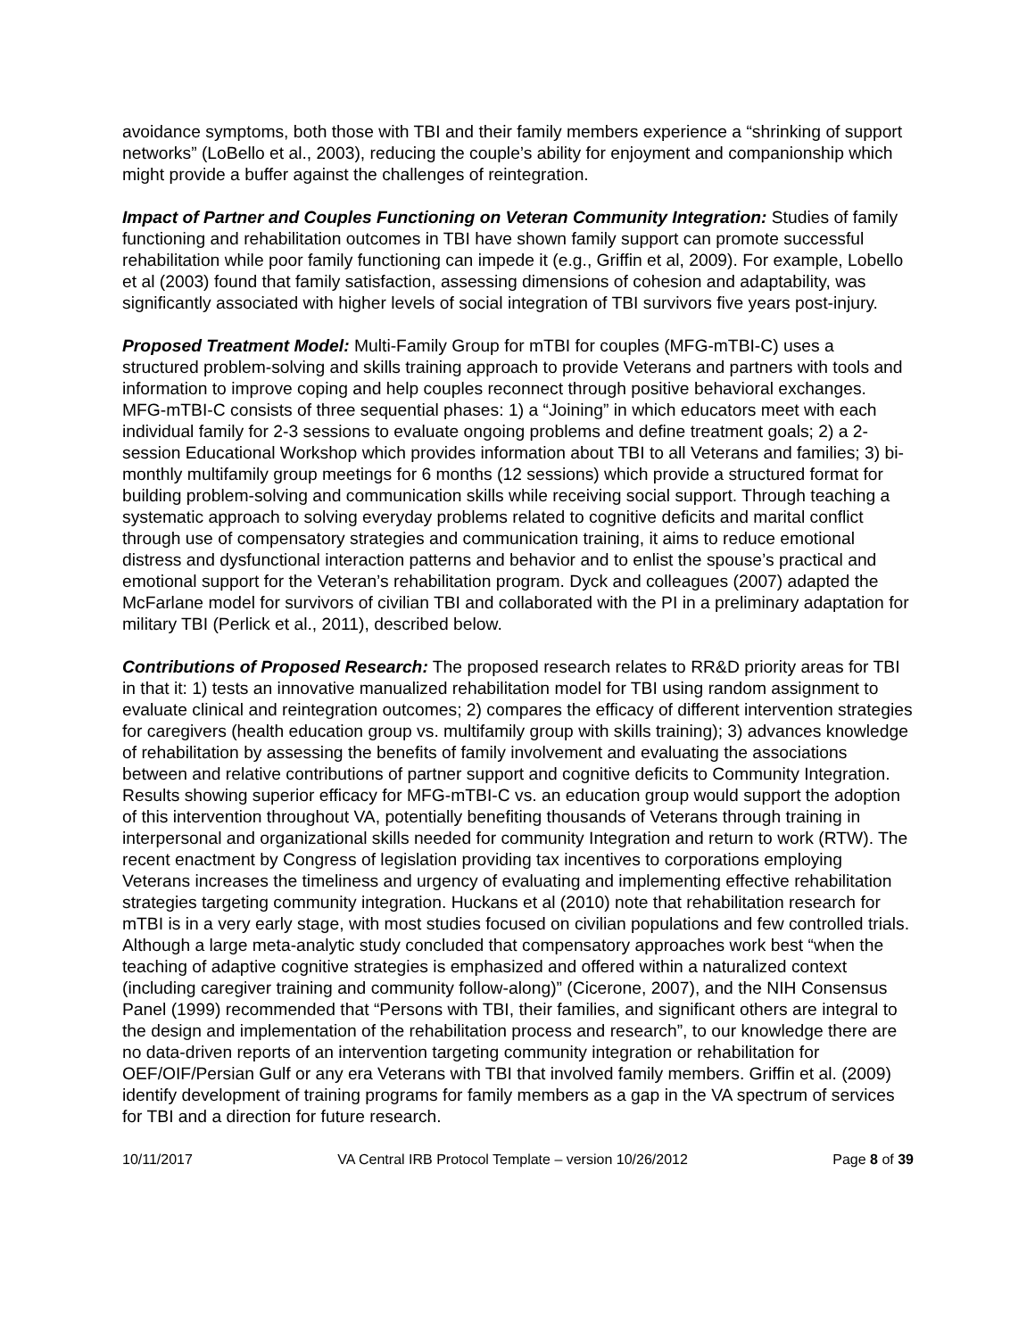avoidance symptoms, both those with TBI and their family members experience a “shrinking of support networks” (LoBello et al., 2003), reducing the couple’s ability for enjoyment and companionship which might provide a buffer against the challenges of reintegration.
Impact of Partner and Couples Functioning on Veteran Community Integration: Studies of family functioning and rehabilitation outcomes in TBI have shown family support can promote successful rehabilitation while poor family functioning can impede it (e.g., Griffin et al, 2009). For example, Lobello et al (2003) found that family satisfaction, assessing dimensions of cohesion and adaptability, was significantly associated with higher levels of social integration of TBI survivors five years post-injury.
Proposed Treatment Model: Multi-Family Group for mTBI for couples (MFG-mTBI-C) uses a structured problem-solving and skills training approach to provide Veterans and partners with tools and information to improve coping and help couples reconnect through positive behavioral exchanges. MFG-mTBI-C consists of three sequential phases: 1) a “Joining” in which educators meet with each individual family for 2-3 sessions to evaluate ongoing problems and define treatment goals; 2) a 2-session Educational Workshop which provides information about TBI to all Veterans and families; 3) bi-monthly multifamily group meetings for 6 months (12 sessions) which provide a structured format for building problem-solving and communication skills while receiving social support. Through teaching a systematic approach to solving everyday problems related to cognitive deficits and marital conflict through use of compensatory strategies and communication training, it aims to reduce emotional distress and dysfunctional interaction patterns and behavior and to enlist the spouse’s practical and emotional support for the Veteran’s rehabilitation program. Dyck and colleagues (2007) adapted the McFarlane model for survivors of civilian TBI and collaborated with the PI in a preliminary adaptation for military TBI (Perlick et al., 2011), described below.
Contributions of Proposed Research: The proposed research relates to RR&D priority areas for TBI in that it: 1) tests an innovative manualized rehabilitation model for TBI using random assignment to evaluate clinical and reintegration outcomes; 2) compares the efficacy of different intervention strategies for caregivers (health education group vs. multifamily group with skills training); 3) advances knowledge of rehabilitation by assessing the benefits of family involvement and evaluating the associations between and relative contributions of partner support and cognitive deficits to Community Integration. Results showing superior efficacy for MFG-mTBI-C vs. an education group would support the adoption of this intervention throughout VA, potentially benefiting thousands of Veterans through training in interpersonal and organizational skills needed for community Integration and return to work (RTW). The recent enactment by Congress of legislation providing tax incentives to corporations employing Veterans increases the timeliness and urgency of evaluating and implementing effective rehabilitation strategies targeting community integration. Huckans et al (2010) note that rehabilitation research for mTBI is in a very early stage, with most studies focused on civilian populations and few controlled trials. Although a large meta-analytic study concluded that compensatory approaches work best “when the teaching of adaptive cognitive strategies is emphasized and offered within a naturalized context (including caregiver training and community follow-along)” (Cicerone, 2007), and the NIH Consensus Panel (1999) recommended that “Persons with TBI, their families, and significant others are integral to the design and implementation of the rehabilitation process and research”, to our knowledge there are no data-driven reports of an intervention targeting community integration or rehabilitation for OEF/OIF/Persian Gulf or any era Veterans with TBI that involved family members. Griffin et al. (2009) identify development of training programs for family members as a gap in the VA spectrum of services for TBI and a direction for future research.
10/11/2017 VA Central IRB Protocol Template – version 10/26/2012 Page 8 of 39